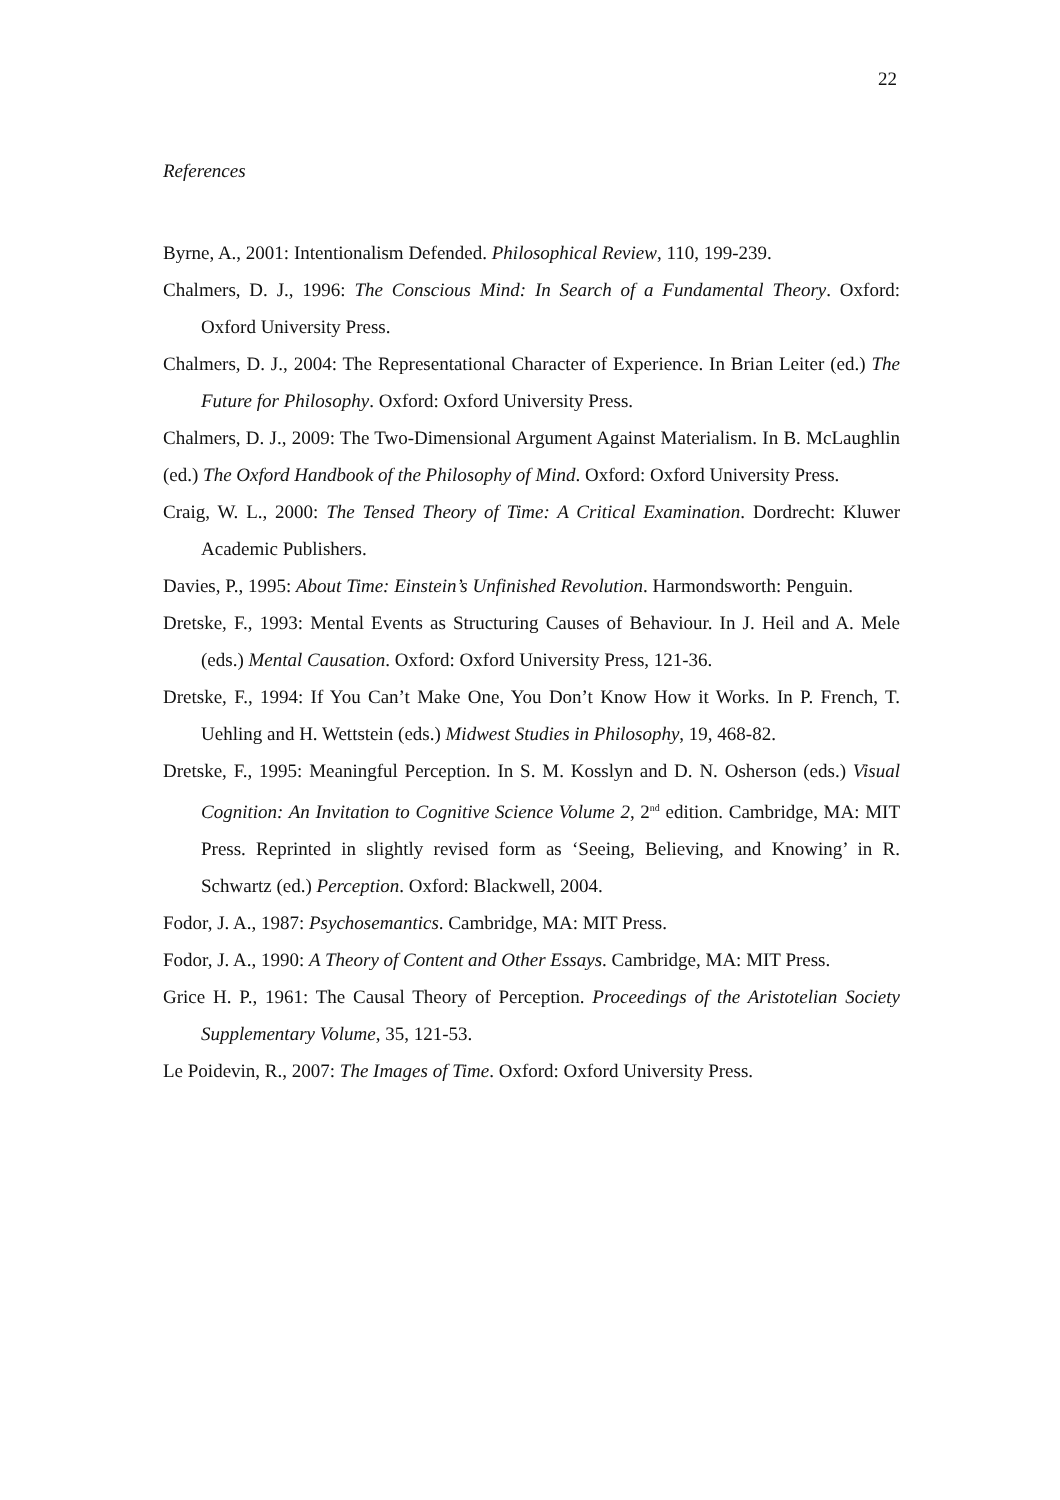22
References
Byrne, A., 2001: Intentionalism Defended. Philosophical Review, 110, 199-239.
Chalmers, D. J., 1996: The Conscious Mind: In Search of a Fundamental Theory. Oxford: Oxford University Press.
Chalmers, D. J., 2004: The Representational Character of Experience. In Brian Leiter (ed.) The Future for Philosophy. Oxford: Oxford University Press.
Chalmers, D. J., 2009: The Two-Dimensional Argument Against Materialism. In B. McLaughlin (ed.) The Oxford Handbook of the Philosophy of Mind. Oxford: Oxford University Press.
Craig, W. L., 2000: The Tensed Theory of Time: A Critical Examination. Dordrecht: Kluwer Academic Publishers.
Davies, P., 1995: About Time: Einstein’s Unfinished Revolution. Harmondsworth: Penguin.
Dretske, F., 1993: Mental Events as Structuring Causes of Behaviour. In J. Heil and A. Mele (eds.) Mental Causation. Oxford: Oxford University Press, 121-36.
Dretske, F., 1994: If You Can’t Make One, You Don’t Know How it Works. In P. French, T. Uehling and H. Wettstein (eds.) Midwest Studies in Philosophy, 19, 468-82.
Dretske, F., 1995: Meaningful Perception. In S. M. Kosslyn and D. N. Osherson (eds.) Visual Cognition: An Invitation to Cognitive Science Volume 2, 2<sup>nd</sup> edition. Cambridge, MA: MIT Press. Reprinted in slightly revised form as ‘Seeing, Believing, and Knowing’ in R. Schwartz (ed.) Perception. Oxford: Blackwell, 2004.
Fodor, J. A., 1987: Psychosemantics. Cambridge, MA: MIT Press.
Fodor, J. A., 1990: A Theory of Content and Other Essays. Cambridge, MA: MIT Press.
Grice H. P., 1961: The Causal Theory of Perception. Proceedings of the Aristotelian Society Supplementary Volume, 35, 121-53.
Le Poidevin, R., 2007: The Images of Time. Oxford: Oxford University Press.